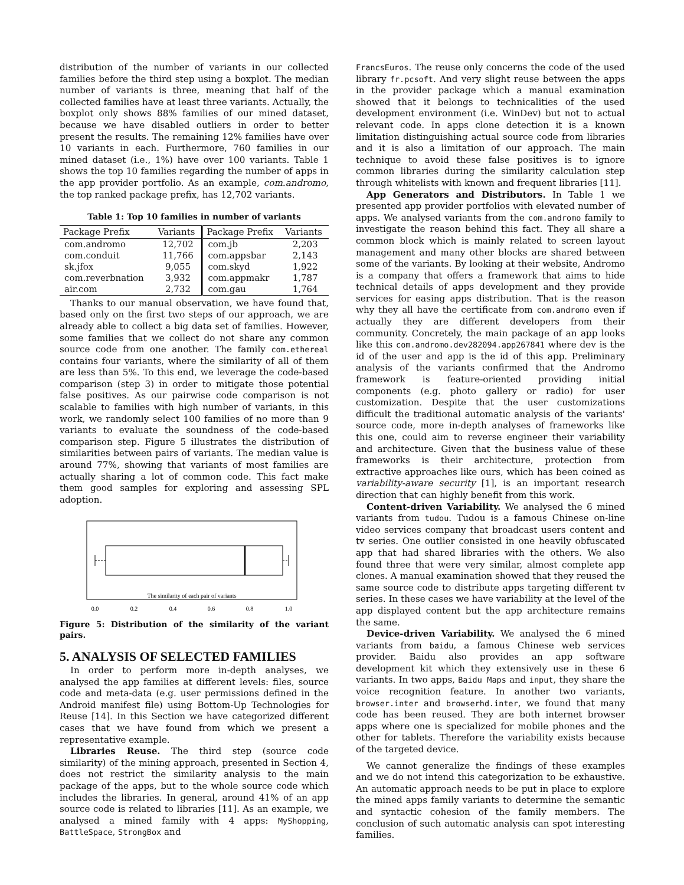distribution of the number of variants in our collected families before the third step using a boxplot. The median number of variants is three, meaning that half of the collected families have at least three variants. Actually, the boxplot only shows 88% families of our mined dataset, because we have disabled outliers in order to better present the results. The remaining 12% families have over 10 variants in each. Furthermore, 760 families in our mined dataset (i.e., 1%) have over 100 variants. Table 1 shows the top 10 families regarding the number of apps in the app provider portfolio. As an example, com.andromo, the top ranked package prefix, has 12,702 variants.
Table 1: Top 10 families in number of variants
| Package Prefix | Variants | Package Prefix | Variants |
| --- | --- | --- | --- |
| com.andromo | 12,702 | com.jb | 2,203 |
| com.conduit | 11,766 | com.appsbar | 2,143 |
| sk.jfox | 9,055 | com.skyd | 1,922 |
| com.reverbnation | 3,932 | com.appmakr | 1,787 |
| air.com | 2,732 | com.gau | 1,764 |
Thanks to our manual observation, we have found that, based only on the first two steps of our approach, we are already able to collect a big data set of families. However, some families that we collect do not share any common source code from one another. The family com.ethereal contains four variants, where the similarity of all of them are less than 5%. To this end, we leverage the code-based comparison (step 3) in order to mitigate those potential false positives. As our pairwise code comparison is not scalable to families with high number of variants, in this work, we randomly select 100 families of no more than 9 variants to evaluate the soundness of the code-based comparison step. Figure 5 illustrates the distribution of similarities between pairs of variants. The median value is around 77%, showing that variants of most families are actually sharing a lot of common code. This fact make them good samples for exploring and assessing SPL adoption.
The similarity of each pair of variants
0.0
0.2
0.4
0.6
0.8
1.0
Figure 5: Distribution of the similarity of the variant pairs.
5. ANALYSIS OF SELECTED FAMILIES
In order to perform more in-depth analyses, we analysed the app families at different levels: files, source code and meta-data (e.g. user permissions defined in the Android manifest file) using Bottom-Up Technologies for Reuse [14]. In this Section we have categorized different cases that we have found from which we present a representative example.
Libraries Reuse. The third step (source code similarity) of the mining approach, presented in Section 4, does not restrict the similarity analysis to the main package of the apps, but to the whole source code which includes the libraries. In general, around 41% of an app source code is related to libraries [11]. As an example, we analysed a mined family with 4 apps: MyShopping, BattleSpace, StrongBox and
FrancsEuros. The reuse only concerns the code of the used library fr.pcsoft. And very slight reuse between the apps in the provider package which a manual examination showed that it belongs to technicalities of the used development environment (i.e. WinDev) but not to actual relevant code. In apps clone detection it is a known limitation distinguishing actual source code from libraries and it is also a limitation of our approach. The main technique to avoid these false positives is to ignore common libraries during the similarity calculation step through whitelists with known and frequent libraries [11].
App Generators and Distributors. In Table 1 we presented app provider portfolios with elevated number of apps. We analysed variants from the com.andromo family to investigate the reason behind this fact. They all share a common block which is mainly related to screen layout management and many other blocks are shared between some of the variants. By looking at their website, Andromo is a company that offers a framework that aims to hide technical details of apps development and they provide services for easing apps distribution. That is the reason why they all have the certificate from com.andromo even if actually they are different developers from their community. Concretely, the main package of an app looks like this com.andromo.dev282094.app267841 where dev is the id of the user and app is the id of this app. Preliminary analysis of the variants confirmed that the Andromo framework is feature-oriented providing initial components (e.g. photo gallery or radio) for user customization. Despite that the user customizations difficult the traditional automatic analysis of the variants' source code, more in-depth analyses of frameworks like this one, could aim to reverse engineer their variability and architecture. Given that the business value of these frameworks is their architecture, protection from extractive approaches like ours, which has been coined as variability-aware security [1], is an important research direction that can highly benefit from this work.
Content-driven Variability. We analysed the 6 mined variants from tudou. Tudou is a famous Chinese on-line video services company that broadcast users content and tv series. One outlier consisted in one heavily obfuscated app that had shared libraries with the others. We also found three that were very similar, almost complete app clones. A manual examination showed that they reused the same source code to distribute apps targeting different tv series. In these cases we have variability at the level of the app displayed content but the app architecture remains the same.
Device-driven Variability. We analysed the 6 mined variants from baidu, a famous Chinese web services provider. Baidu also provides an app software development kit which they extensively use in these 6 variants. In two apps, Baidu Maps and input, they share the voice recognition feature. In another two variants, browser.inter and browserhd.inter, we found that many code has been reused. They are both internet browser apps where one is specialized for mobile phones and the other for tablets. Therefore the variability exists because of the targeted device.
We cannot generalize the findings of these examples and we do not intend this categorization to be exhaustive. An automatic approach needs to be put in place to explore the mined apps family variants to determine the semantic and syntactic cohesion of the family members. The conclusion of such automatic analysis can spot interesting families.